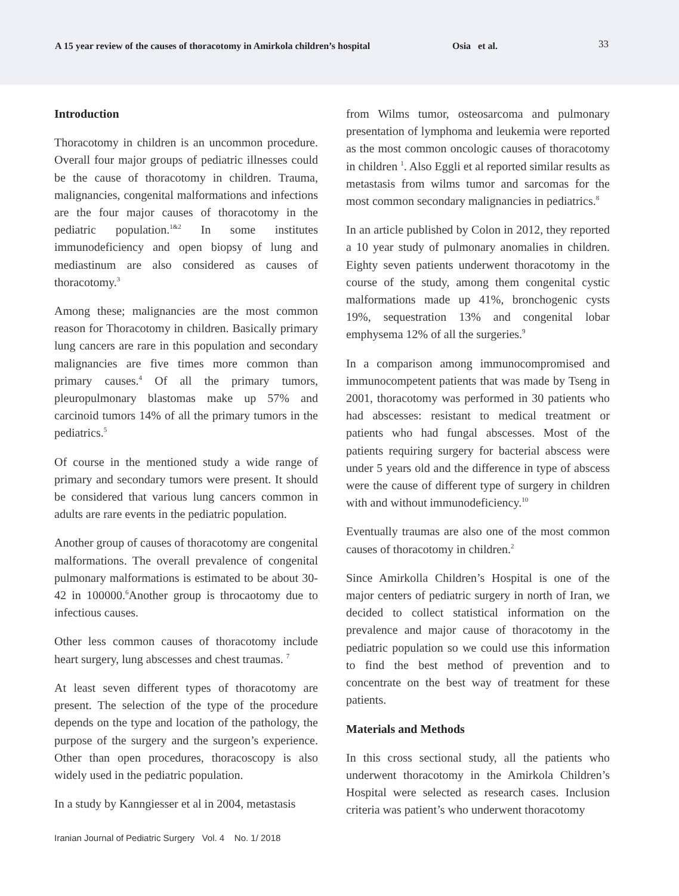A 15 year review of the causes of thoracotomy in Amirkola children’s hospital
Osia et al.
33
Introduction
Thoracotomy in children is an uncommon procedure. Overall four major groups of pediatric illnesses could be the cause of thoracotomy in children. Trauma, malignancies, congenital malformations and infections are the four major causes of thoracotomy in the pediatric population.<sup>1&2</sup> In some institutes immunodeficiency and open biopsy of lung and mediastinum are also considered as causes of thoracotomy.<sup>3</sup>
Among these; malignancies are the most common reason for Thoracotomy in children. Basically primary lung cancers are rare in this population and secondary malignancies are five times more common than primary causes.<sup>4</sup> Of all the primary tumors, pleuropulmonary blastomas make up 57% and carcinoid tumors 14% of all the primary tumors in the pediatrics.<sup>5</sup>
Of course in the mentioned study a wide range of primary and secondary tumors were present. It should be considered that various lung cancers common in adults are rare events in the pediatric population.
Another group of causes of thoracotomy are congenital malformations. The overall prevalence of congenital pulmonary malformations is estimated to be about 30-42 in 100000.<sup>6</sup>Another group is throcaotomy due to infectious causes.
Other less common causes of thoracotomy include heart surgery, lung abscesses and chest traumas. <sup>7</sup>
At least seven different types of thoracotomy are present. The selection of the type of the procedure depends on the type and location of the pathology, the purpose of the surgery and the surgeon’s experience. Other than open procedures, thoracoscopy is also widely used in the pediatric population.
In a study by Kanngiesser et al in 2004, metastasis
from Wilms tumor, osteosarcoma and pulmonary presentation of lymphoma and leukemia were reported as the most common oncologic causes of thoracotomy in children <sup>1</sup>. Also Eggli et al reported similar results as metastasis from wilms tumor and sarcomas for the most common secondary malignancies in pediatrics.<sup>8</sup>
In an article published by Colon in 2012, they reported a 10 year study of pulmonary anomalies in children. Eighty seven patients underwent thoracotomy in the course of the study, among them congenital cystic malformations made up 41%, bronchogenic cysts 19%, sequestration 13% and congenital lobar emphysema 12% of all the surgeries.<sup>9</sup>
In a comparison among immunocompromised and immunocompetent patients that was made by Tseng in 2001, thoracotomy was performed in 30 patients who had abscesses: resistant to medical treatment or patients who had fungal abscesses. Most of the patients requiring surgery for bacterial abscess were under 5 years old and the difference in type of abscess were the cause of different type of surgery in children with and without immunodeficiency.<sup>10</sup>
Eventually traumas are also one of the most common causes of thoracotomy in children.<sup>2</sup>
Since Amirkolla Children’s Hospital is one of the major centers of pediatric surgery in north of Iran, we decided to collect statistical information on the prevalence and major cause of thoracotomy in the pediatric population so we could use this information to find the best method of prevention and to concentrate on the best way of treatment for these patients.
Materials and Methods
In this cross sectional study, all the patients who underwent thoracotomy in the Amirkola Children’s Hospital were selected as research cases. Inclusion criteria was patient’s who underwent thoracotomy
Iranian Journal of Pediatric Surgery Vol. 4 No. 1/ 2018